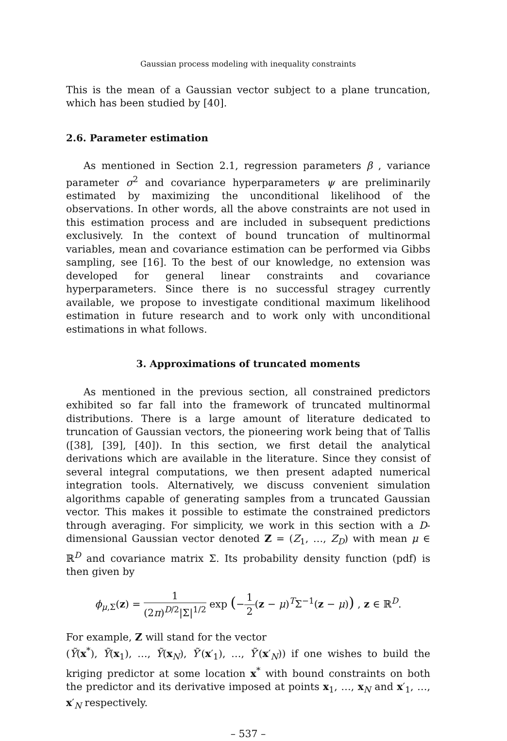Gaussian process modeling with inequality constraints
This is the mean of a Gaussian vector subject to a plane truncation, which has been studied by [40].
2.6. Parameter estimation
As mentioned in Section 2.1, regression parameters β , variance parameter σ<sup>2</sup> and covariance hyperparameters ψ are preliminarily estimated by maximizing the unconditional likelihood of the observations. In other words, all the above constraints are not used in this estimation process and are included in subsequent predictions exclusively. In the context of bound truncation of multinormal variables, mean and covariance estimation can be performed via Gibbs sampling, see [16]. To the best of our knowledge, no extension was developed for general linear constraints and covariance hyperparameters. Since there is no successful stragey currently available, we propose to investigate conditional maximum likelihood estimation in future research and to work only with unconditional estimations in what follows.
3. Approximations of truncated moments
As mentioned in the previous section, all constrained predictors exhibited so far fall into the framework of truncated multinormal distributions. There is a large amount of literature dedicated to truncation of Gaussian vectors, the pioneering work being that of Tallis ([38], [39], [40]). In this section, we first detail the analytical derivations which are available in the literature. Since they consist of several integral computations, we then present adapted numerical integration tools. Alternatively, we discuss convenient simulation algorithms capable of generating samples from a truncated Gaussian vector. This makes it possible to estimate the constrained predictors through averaging. For simplicity, we work in this section with a D-dimensional Gaussian vector denoted Z = (Z<sub>1</sub>, …, Z<sub>D</sub>) with mean μ ∈ ℝ<sup>D</sup> and covariance matrix Σ. Its probability density function (pdf) is then given by
ϕ<sub>μ,Σ</sub>(z) = 1 (2π)<sup>D/2</sup>|Σ|<sup>1/2</sup> exp (−1 2(z − μ)<sup>T</sup>Σ<sup>−1</sup>(z − μ)) , z ∈ ℝ<sup>D</sup>.
For example, Z will stand for the vector
(Ỹ(x<sup>*</sup>), Ỹ(x<sub>1</sub>), …, Ỹ(x<sub>N</sub>), Ỹ′(x′<sub>1</sub>), …, Ỹ′(x′<sub>N</sub>)) if one wishes to build the kriging predictor at some location x<sup>*</sup> with bound constraints on both the predictor and its derivative imposed at points x<sub>1</sub>, …, x<sub>N</sub> and x′<sub>1</sub>, …, x′<sub>N</sub> respectively.
– 537 –